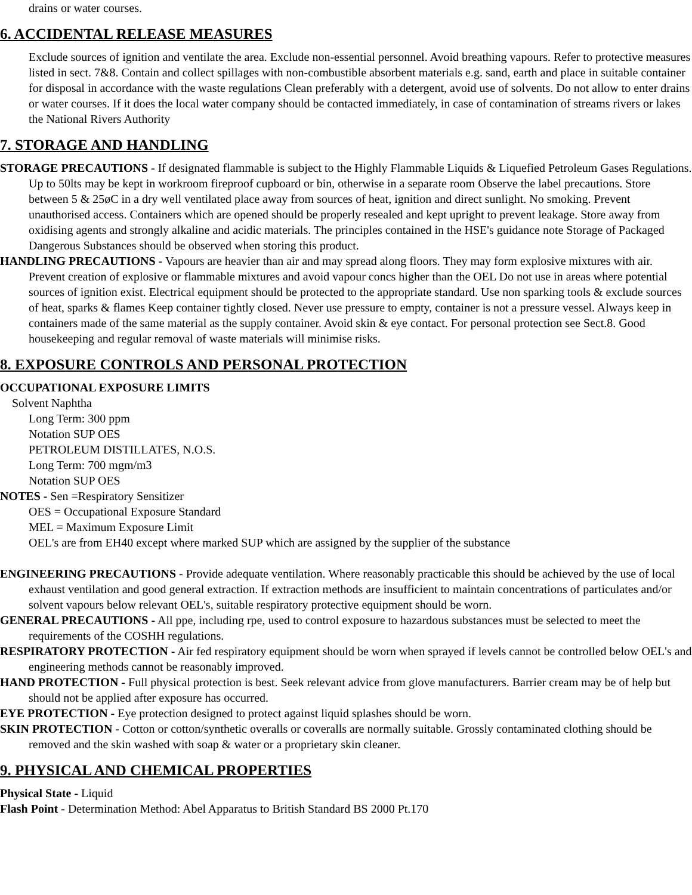drains or water courses.
6. ACCIDENTAL RELEASE MEASURES
Exclude sources of ignition and ventilate the area. Exclude non-essential personnel. Avoid breathing vapours. Refer to protective measures listed in sect. 7&8. Contain and collect spillages with non-combustible absorbent materials e.g. sand, earth and place in suitable container for disposal in accordance with the waste regulations Clean preferably with a detergent, avoid use of solvents. Do not allow to enter drains or water courses. If it does the local water company should be contacted immediately, in case of contamination of streams rivers or lakes the National Rivers Authority
7. STORAGE AND HANDLING
STORAGE PRECAUTIONS - If designated flammable is subject to the Highly Flammable Liquids & Liquefied Petroleum Gases Regulations. Up to 50lts may be kept in workroom fireproof cupboard or bin, otherwise in a separate room Observe the label precautions. Store between 5 & 25øC in a dry well ventilated place away from sources of heat, ignition and direct sunlight. No smoking. Prevent unauthorised access. Containers which are opened should be properly resealed and kept upright to prevent leakage. Store away from oxidising agents and strongly alkaline and acidic materials. The principles contained in the HSE's guidance note Storage of Packaged Dangerous Substances should be observed when storing this product.
HANDLING PRECAUTIONS - Vapours are heavier than air and may spread along floors. They may form explosive mixtures with air. Prevent creation of explosive or flammable mixtures and avoid vapour concs higher than the OEL Do not use in areas where potential sources of ignition exist. Electrical equipment should be protected to the appropriate standard. Use non sparking tools & exclude sources of heat, sparks & flames Keep container tightly closed. Never use pressure to empty, container is not a pressure vessel. Always keep in containers made of the same material as the supply container. Avoid skin & eye contact. For personal protection see Sect.8. Good housekeeping and regular removal of waste materials will minimise risks.
8. EXPOSURE CONTROLS AND PERSONAL PROTECTION
OCCUPATIONAL EXPOSURE LIMITS
Solvent Naphtha
Long Term: 300 ppm
Notation SUP OES
PETROLEUM DISTILLATES, N.O.S.
Long Term: 700 mgm/m3
Notation SUP OES
NOTES - Sen =Respiratory Sensitizer
OES = Occupational Exposure Standard
MEL = Maximum Exposure Limit
OEL's are from EH40 except where marked SUP which are assigned by the supplier of the substance
ENGINEERING PRECAUTIONS - Provide adequate ventilation. Where reasonably practicable this should be achieved by the use of local exhaust ventilation and good general extraction. If extraction methods are insufficient to maintain concentrations of particulates and/or solvent vapours below relevant OEL's, suitable respiratory protective equipment should be worn.
GENERAL PRECAUTIONS - All ppe, including rpe, used to control exposure to hazardous substances must be selected to meet the requirements of the COSHH regulations.
RESPIRATORY PROTECTION - Air fed respiratory equipment should be worn when sprayed if levels cannot be controlled below OEL's and engineering methods cannot be reasonably improved.
HAND PROTECTION - Full physical protection is best. Seek relevant advice from glove manufacturers. Barrier cream may be of help but should not be applied after exposure has occurred.
EYE PROTECTION - Eye protection designed to protect against liquid splashes should be worn.
SKIN PROTECTION - Cotton or cotton/synthetic overalls or coveralls are normally suitable. Grossly contaminated clothing should be removed and the skin washed with soap & water or a proprietary skin cleaner.
9. PHYSICAL AND CHEMICAL PROPERTIES
Physical State - Liquid
Flash Point - Determination Method: Abel Apparatus to British Standard BS 2000 Pt.170